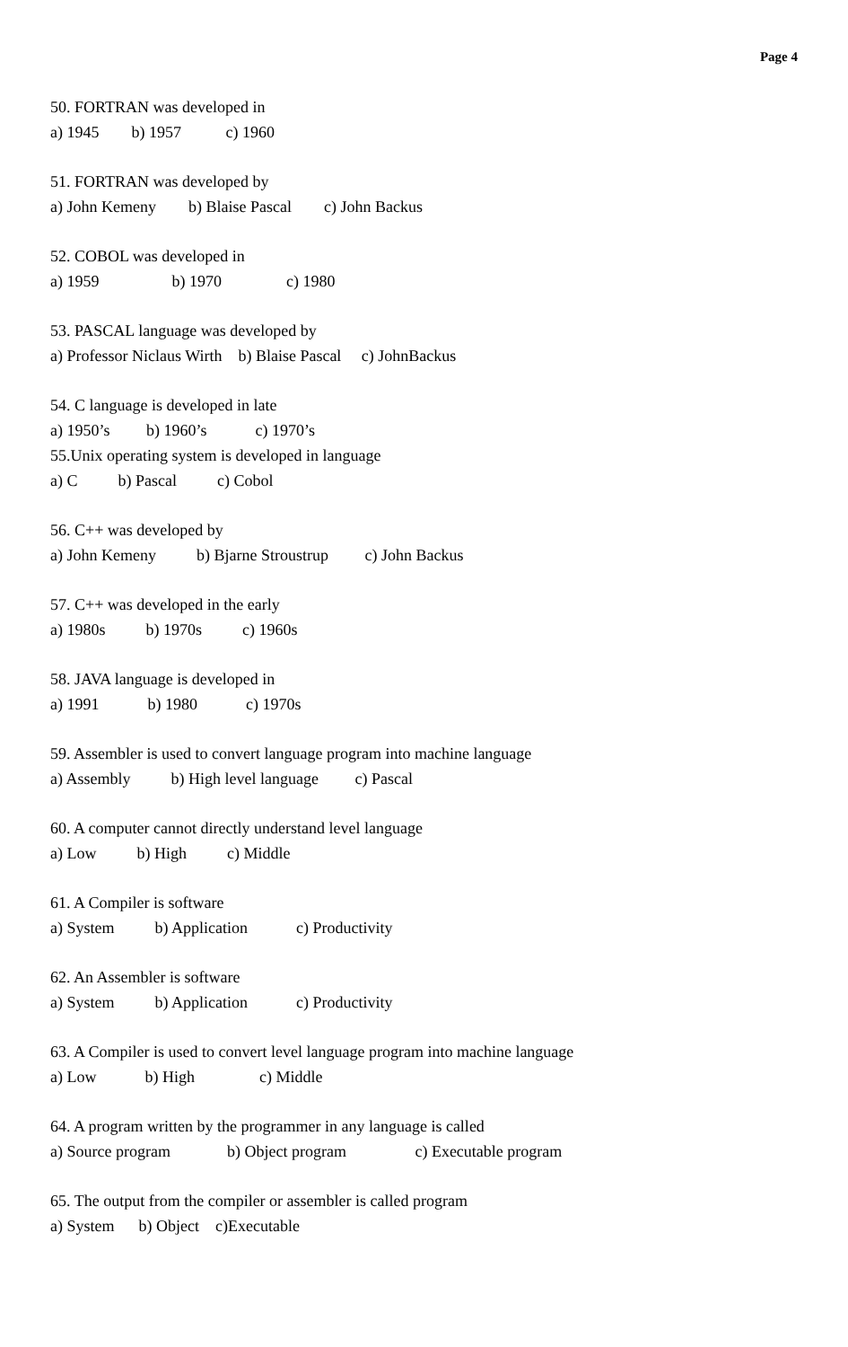Page 4
50. FORTRAN was developed in
a) 1945 b) 1957 c) 1960
51. FORTRAN was developed by
a) John Kemeny b) Blaise Pascal c) John Backus
52. COBOL was developed in
a) 1959 b) 1970 c) 1980
53. PASCAL language was developed by
a) Professor Niclaus Wirth b) Blaise Pascal c) JohnBackus
54. C language is developed in late
a) 1950’s b) 1960’s c) 1970’s
55.Unix operating system is developed in language
a) C b) Pascal c) Cobol
56. C++ was developed by
a) John Kemeny b) Bjarne Stroustrup c) John Backus
57. C++ was developed in the early
a) 1980s b) 1970s c) 1960s
58. JAVA language is developed in
a) 1991 b) 1980 c) 1970s
59. Assembler is used to convert language program into machine language
a) Assembly b) High level language c) Pascal
60. A computer cannot directly understand level language
a) Low b) High c) Middle
61. A Compiler is software
a) System b) Application c) Productivity
62. An Assembler is software
a) System b) Application c) Productivity
63. A Compiler is used to convert level language program into machine language
a) Low b) High c) Middle
64. A program written by the programmer in any language is called
a) Source program b) Object program c) Executable program
65. The output from the compiler or assembler is called program
a) System b) Object c)Executable